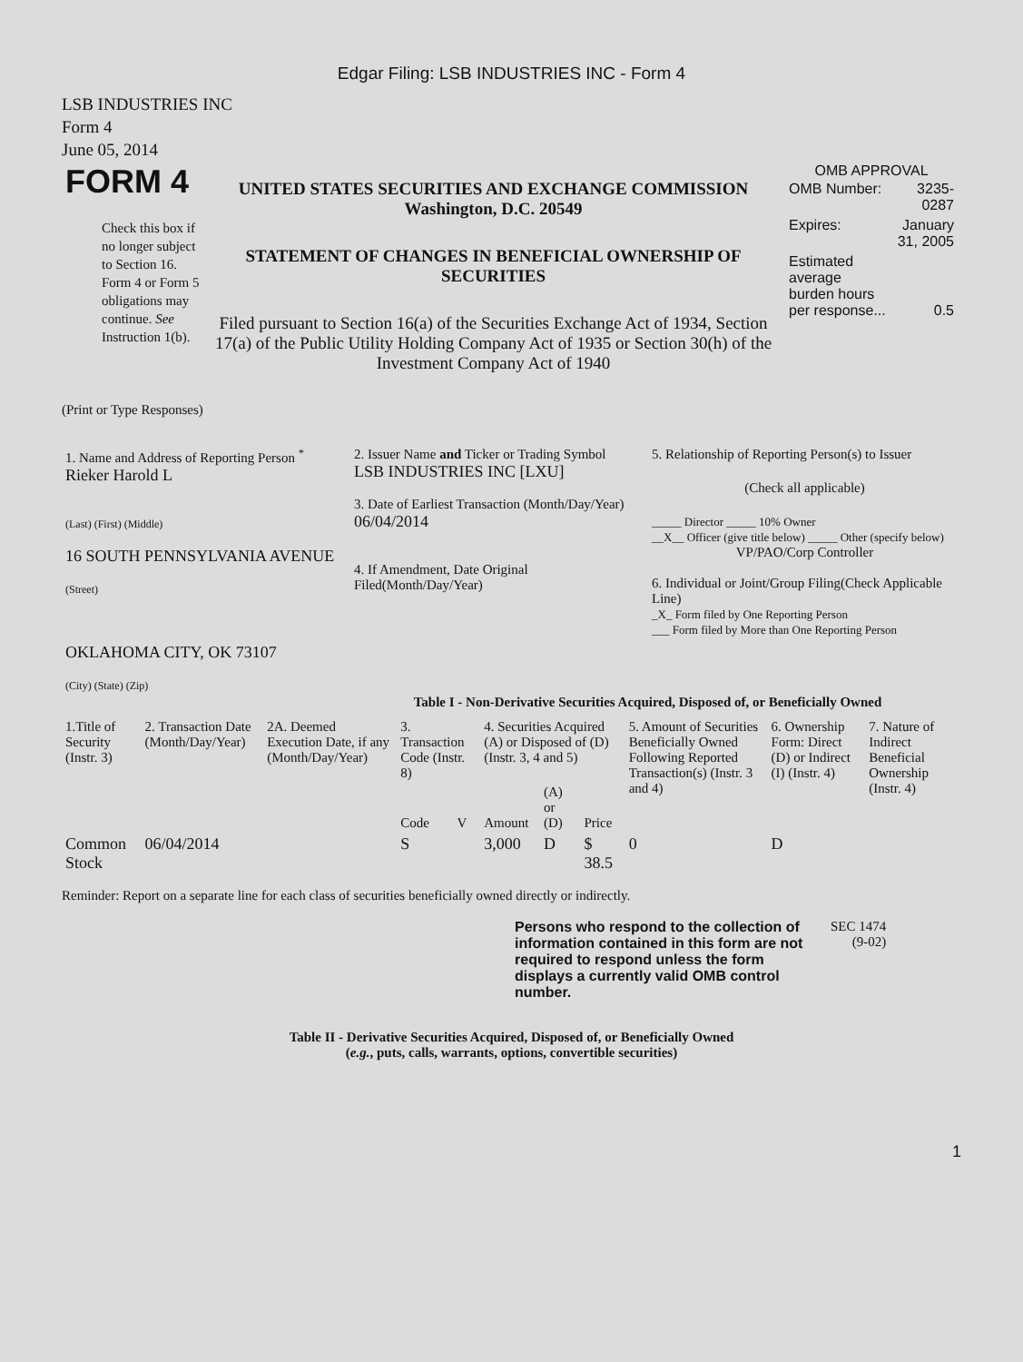Edgar Filing: LSB INDUSTRIES INC - Form 4
LSB INDUSTRIES INC
Form 4
June 05, 2014
| FORM 4 Check this box if no longer subject to Section 16. Form 4 or Form 5 obligations may continue. See Instruction 1(b). | UNITED STATES SECURITIES AND EXCHANGE COMMISSION Washington, D.C. 20549 STATEMENT OF CHANGES IN BENEFICIAL OWNERSHIP OF SECURITIES Filed pursuant to Section 16(a) of the Securities Exchange Act of 1934, Section 17(a) of the Public Utility Holding Company Act of 1935 or Section 30(h) of the Investment Company Act of 1940 | OMB APPROVAL / OMB Number: / 3235-0287 / / Expires: / January 31, 2005 / / Estimated average burden hours per response... / 0.5 / |
(Print or Type Responses)
| 1. Name and Address of Reporting Person <sup>*</sup> Rieker Harold L (Last) (First) (Middle) 16 SOUTH PENNSYLVANIA AVENUE (Street) OKLAHOMA CITY, OK 73107 (City) (State) (Zip) | 2. Issuer Name and Ticker or Trading Symbol LSB INDUSTRIES INC [LXU] 3. Date of Earliest Transaction (Month/Day/Year) 06/04/2014 4. If Amendment, Date Original Filed(Month/Day/Year) | 5. Relationship of Reporting Person(s) to Issuer (Check all applicable) _____ Director _____ 10% Owner __X__ Officer (give title below) _____ Other (specify below) VP/PAO/Corp Controller 6. Individual or Joint/Group Filing(Check Applicable Line) _X_ Form filed by One Reporting Person ___ Form filed by More than One Reporting Person |
Table I - Non-Derivative Securities Acquired, Disposed of, or Beneficially Owned
| 1.Title of Security (Instr. 3) | 2. Transaction Date (Month/Day/Year) | 2A. Deemed Execution Date, if any (Month/Day/Year) | 3. Transaction Code (Instr. 8) | | 4. Securities Acquired (A) or Disposed of (D) (Instr. 3, 4 and 5) | | | 5. Amount of Securities Beneficially Owned Following Reported Transaction(s) (Instr. 3 and 4) | 6. Ownership Form: Direct (D) or Indirect (I) (Instr. 4) | 7. Nature of Indirect Beneficial Ownership (Instr. 4) |
| --- | --- | --- | --- | --- | --- | --- | --- | --- | --- | --- |
| | | | Code | V | Amount | (A) or (D) | Price | | | |
| Common Stock | 06/04/2014 | | S | | 3,000 | D | $ 38.5 | 0 | D | |
Reminder: Report on a separate line for each class of securities beneficially owned directly or indirectly.
| Persons who respond to the collection of information contained in this form are not required to respond unless the form displays a currently valid OMB control number. | SEC 1474 (9-02) |
Table II - Derivative Securities Acquired, Disposed of, or Beneficially Owned
(e.g., puts, calls, warrants, options, convertible securities)
1